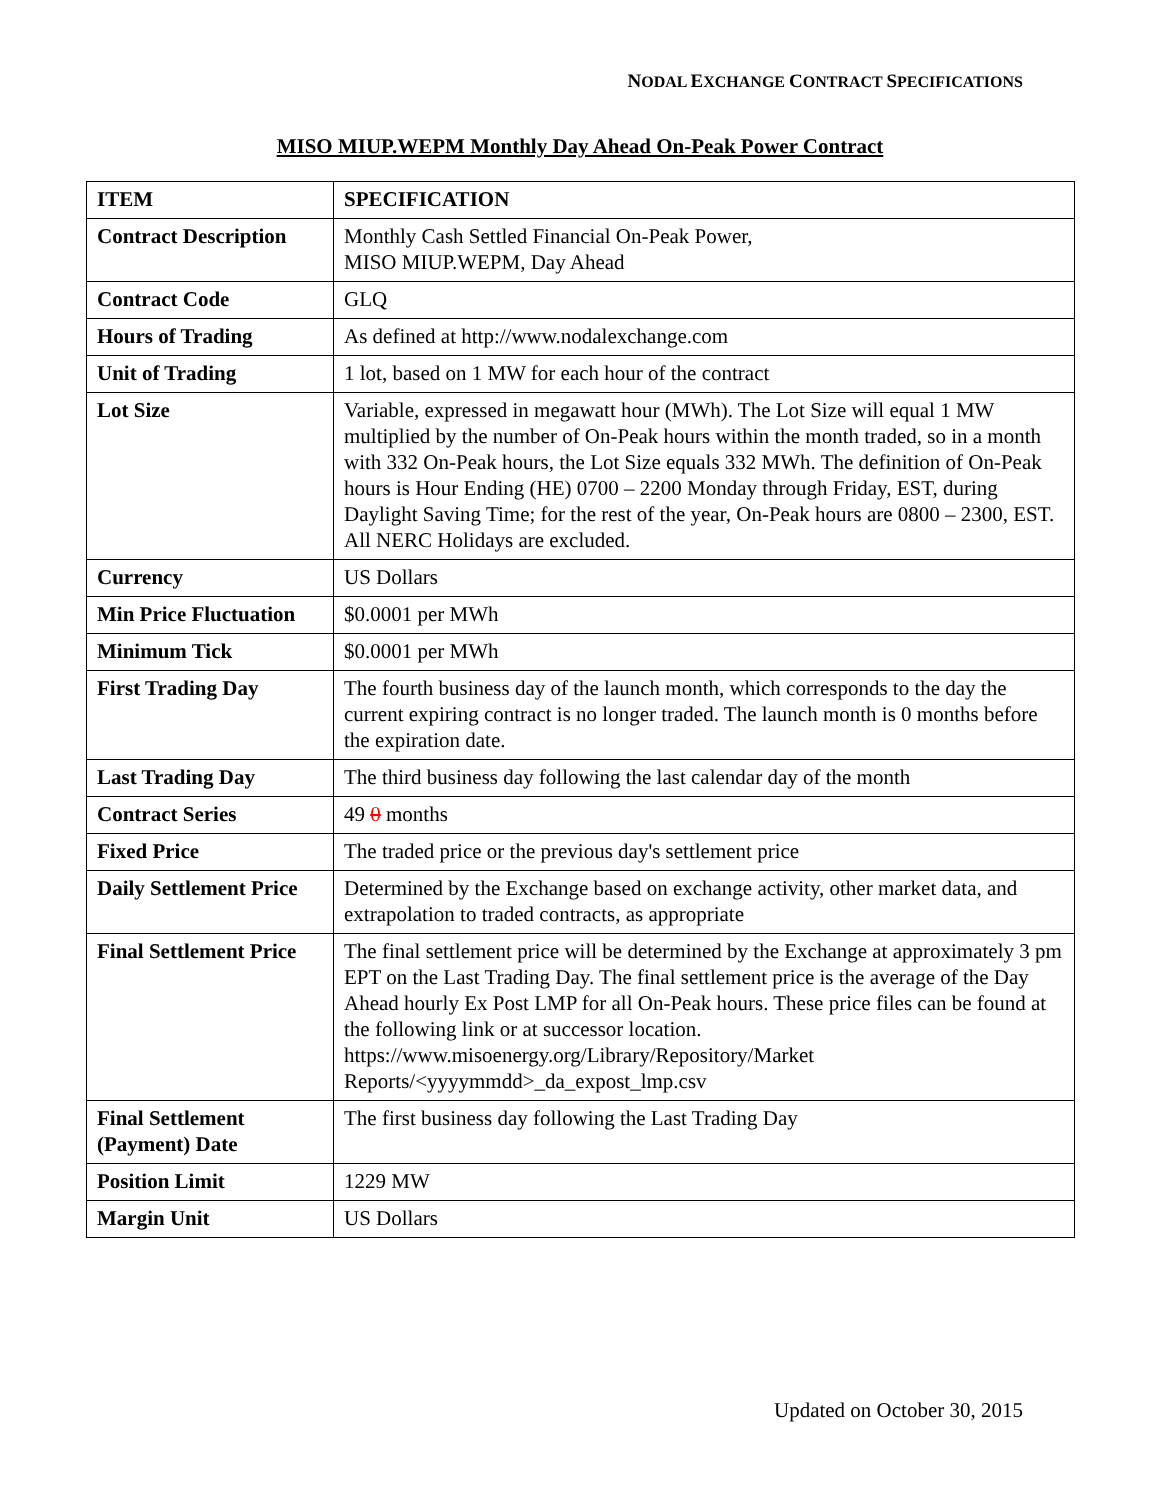NODAL EXCHANGE CONTRACT SPECIFICATIONS
MISO MIUP.WEPM Monthly Day Ahead On-Peak Power Contract
| ITEM | SPECIFICATION |
| --- | --- |
| Contract Description | Monthly Cash Settled Financial On-Peak Power, MISO MIUP.WEPM, Day Ahead |
| Contract Code | GLQ |
| Hours of Trading | As defined at http://www.nodalexchange.com |
| Unit of Trading | 1 lot, based on 1 MW for each hour of the contract |
| Lot Size | Variable, expressed in megawatt hour (MWh). The Lot Size will equal 1 MW multiplied by the number of On-Peak hours within the month traded, so in a month with 332 On-Peak hours, the Lot Size equals 332 MWh. The definition of On-Peak hours is Hour Ending (HE) 0700 – 2200 Monday through Friday, EST, during Daylight Saving Time; for the rest of the year, On-Peak hours are 0800 – 2300, EST. All NERC Holidays are excluded. |
| Currency | US Dollars |
| Min Price Fluctuation | $0.0001 per MWh |
| Minimum Tick | $0.0001 per MWh |
| First Trading Day | The fourth business day of the launch month, which corresponds to the day the current expiring contract is no longer traded. The launch month is 0 months before the expiration date. |
| Last Trading Day | The third business day following the last calendar day of the month |
| Contract Series | 49 0 months |
| Fixed Price | The traded price or the previous day's settlement price |
| Daily Settlement Price | Determined by the Exchange based on exchange activity, other market data, and extrapolation to traded contracts, as appropriate |
| Final Settlement Price | The final settlement price will be determined by the Exchange at approximately 3 pm EPT on the Last Trading Day. The final settlement price is the average of the Day Ahead hourly Ex Post LMP for all On-Peak hours. These price files can be found at the following link or at successor location. https://www.misoenergy.org/Library/Repository/Market Reports/<yyyymmdd>_da_expost_lmp.csv |
| Final Settlement (Payment) Date | The first business day following the Last Trading Day |
| Position Limit | 1229 MW |
| Margin Unit | US Dollars |
Updated on October 30, 2015